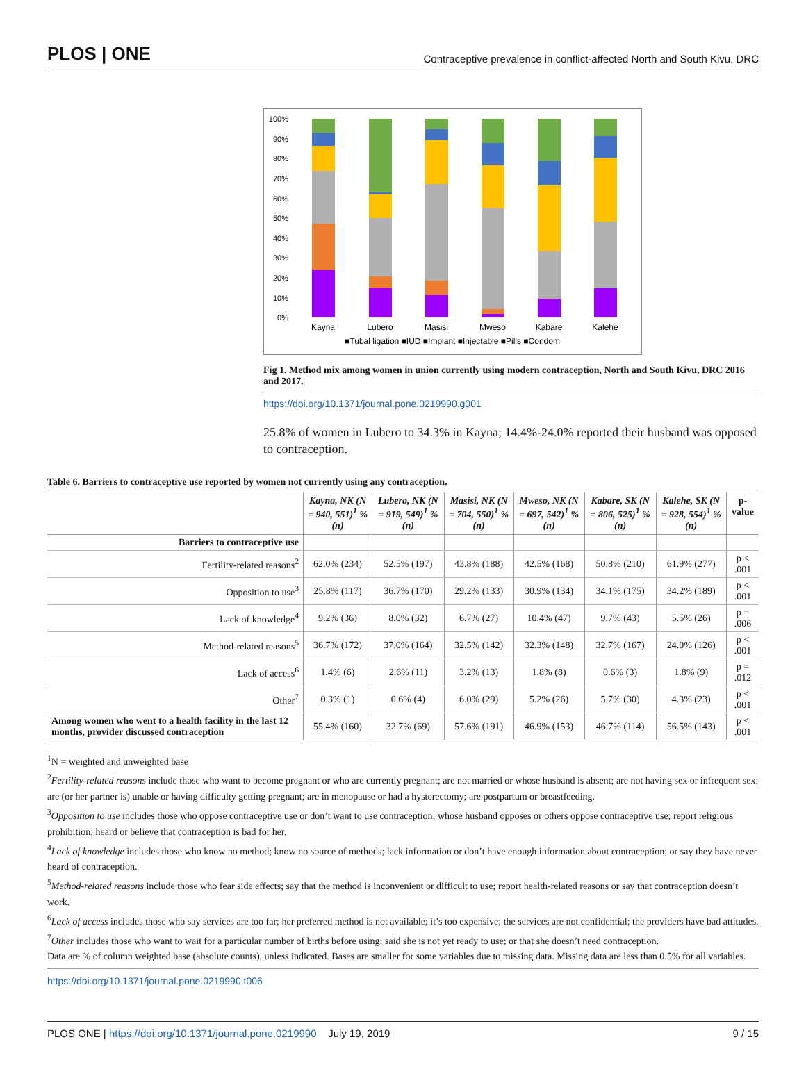PLOS | ONE Contraceptive prevalence in conflict-affected North and South Kivu, DRC
100%
90%
80%
70%
60%
50%
40%
30%
20%
10%
0%
Kayna
Lubero
Masisi
Mweso
Kabare
Kalehe
■Tubal ligation ■IUD ■Implant ■Injectable ■Pills ■Condom
Fig 1. Method mix among women in union currently using modern contraception, North and South Kivu, DRC 2016 and 2017.
https://doi.org/10.1371/journal.pone.0219990.g001
25.8% of women in Lubero to 34.3% in Kayna; 14.4%-24.0% reported their husband was opposed to contraception.
Table 6. Barriers to contraceptive use reported by women not currently using any contraception.
| | Kayna, NK (N = 940, 551)<sup>1</sup> %(n) | Lubero, NK (N = 919, 549)<sup>1</sup> %(n) | Masisi, NK (N = 704, 550)<sup>1</sup> %(n) | Mweso, NK (N = 697, 542)<sup>1</sup> %(n) | Kabare, SK (N = 806, 525)<sup>1</sup> %(n) | Kalehe, SK (N = 928, 554)<sup>1</sup> %(n) | p-value |
| --- | --- | --- | --- | --- | --- | --- | --- |
| Barriers to contraceptive use | | | | | | | |
| Fertility-related reasons<sup>2</sup> | 62.0% (234) | 52.5% (197) | 43.8% (188) | 42.5% (168) | 50.8% (210) | 61.9% (277) | p < .001 |
| Opposition to use<sup>3</sup> | 25.8% (117) | 36.7% (170) | 29.2% (133) | 30.9% (134) | 34.1% (175) | 34.2% (189) | p < .001 |
| Lack of knowledge<sup>4</sup> | 9.2% (36) | 8.0% (32) | 6.7% (27) | 10.4% (47) | 9.7% (43) | 5.5% (26) | p = .006 |
| Method-related reasons<sup>5</sup> | 36.7% (172) | 37.0% (164) | 32.5% (142) | 32.3% (148) | 32.7% (167) | 24.0% (126) | p < .001 |
| Lack of access<sup>6</sup> | 1.4% (6) | 2.6% (11) | 3.2% (13) | 1.8% (8) | 0.6% (3) | 1.8% (9) | p = .012 |
| Other<sup>7</sup> | 0.3% (1) | 0.6% (4) | 6.0% (29) | 5.2% (26) | 5.7% (30) | 4.3% (23) | p < .001 |
| Among women who went to a health facility in the last 12 months, provider discussed contraception | 55.4% (160) | 32.7% (69) | 57.6% (191) | 46.9% (153) | 46.7% (114) | 56.5% (143) | p < .001 |
<sup>1</sup> N = weighted and unweighted base
<sup>2</sup> Fertility-related reasons include those who want to become pregnant or who are currently pregnant; are not married or whose husband is absent; are not having sex or infrequent sex; are (or her partner is) unable or having difficulty getting pregnant; are in menopause or had a hysterectomy; are postpartum or breastfeeding.
<sup>3</sup> Opposition to use includes those who oppose contraceptive use or don’t want to use contraception; whose husband opposes or others oppose contraceptive use; report religious prohibition; heard or believe that contraception is bad for her.
<sup>4</sup> Lack of knowledge includes those who know no method; know no source of methods; lack information or don’t have enough information about contraception; or say they have never heard of contraception.
<sup>5</sup> Method-related reasons include those who fear side effects; say that the method is inconvenient or difficult to use; report health-related reasons or say that contraception doesn’t work.
<sup>6</sup> Lack of access includes those who say services are too far; her preferred method is not available; it’s too expensive; the services are not confidential; the providers have bad attitudes.
<sup>7</sup> Other includes those who want to wait for a particular number of births before using; said she is not yet ready to use; or that she doesn’t need contraception.
Data are % of column weighted base (absolute counts), unless indicated. Bases are smaller for some variables due to missing data. Missing data are less than 0.5% for all variables.
https://doi.org/10.1371/journal.pone.0219990.t006
PLOS ONE | https://doi.org/10.1371/journal.pone.0219990 July 19, 2019 9 / 15